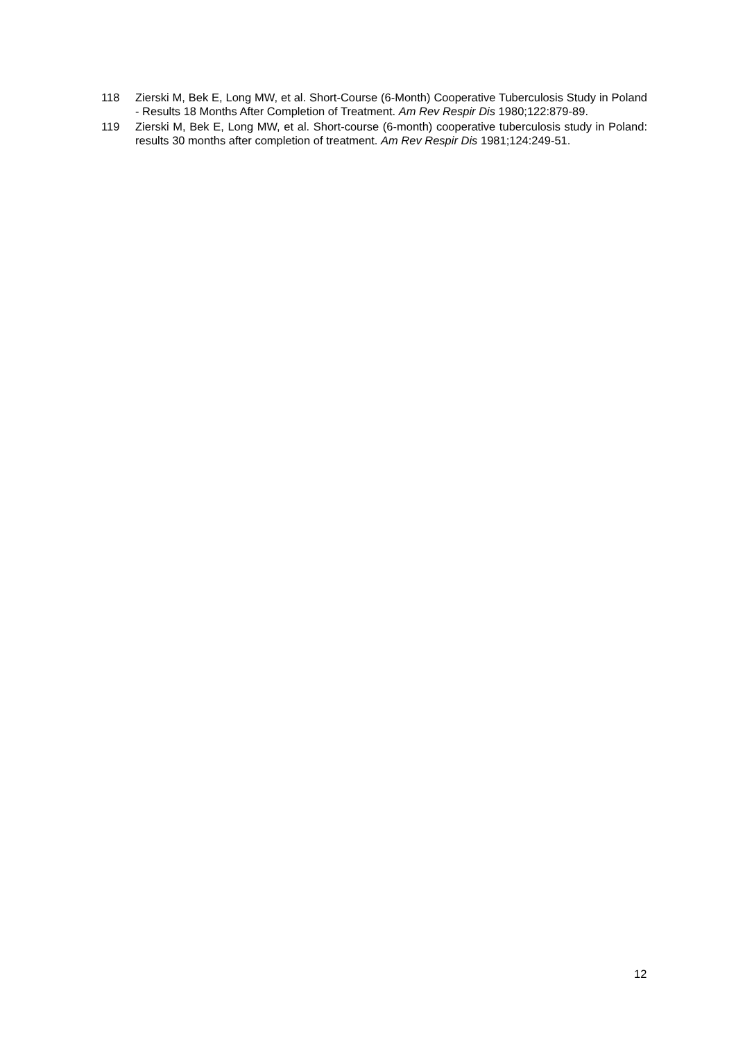118 Zierski M, Bek E, Long MW, et al. Short-Course (6-Month) Cooperative Tuberculosis Study in Poland - Results 18 Months After Completion of Treatment. Am Rev Respir Dis 1980;122:879-89.
119 Zierski M, Bek E, Long MW, et al. Short-course (6-month) cooperative tuberculosis study in Poland: results 30 months after completion of treatment. Am Rev Respir Dis 1981;124:249-51.
12